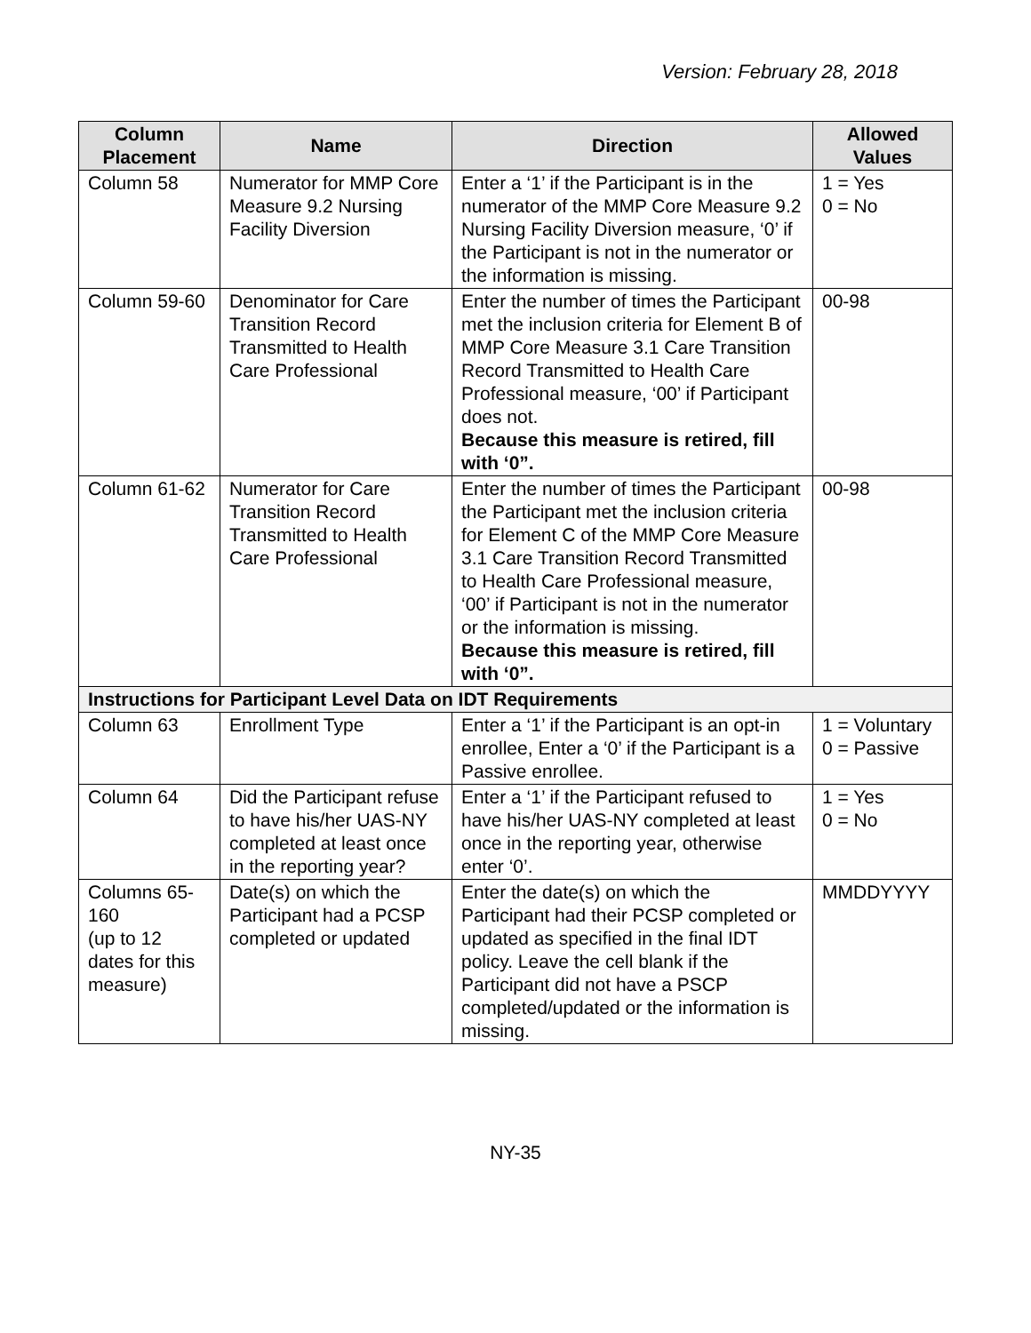Version: February 28, 2018
| Column Placement | Name | Direction | Allowed Values |
| --- | --- | --- | --- |
| Column 58 | Numerator for MMP Core Measure 9.2 Nursing Facility Diversion | Enter a ‘1’ if the Participant is in the numerator of the MMP Core Measure 9.2 Nursing Facility Diversion measure, ‘0’ if the Participant is not in the numerator or the information is missing. | 1 = Yes 0 = No |
| Column 59-60 | Denominator for Care Transition Record Transmitted to Health Care Professional | Enter the number of times the Participant met the inclusion criteria for Element B of MMP Core Measure 3.1 Care Transition Record Transmitted to Health Care Professional measure, ‘00’ if Participant does not. Because this measure is retired, fill with ‘0”. | 00-98 |
| Column 61-62 | Numerator for Care Transition Record Transmitted to Health Care Professional | Enter the number of times the Participant the Participant met the inclusion criteria for Element C of the MMP Core Measure 3.1 Care Transition Record Transmitted to Health Care Professional measure, ‘00’ if Participant is not in the numerator or the information is missing. Because this measure is retired, fill with ‘0”. | 00-98 |
| Instructions for Participant Level Data on IDT Requirements | | | |
| Column 63 | Enrollment Type | Enter a ‘1’ if the Participant is an opt-in enrollee, Enter a ‘0’ if the Participant is a Passive enrollee. | 1 = Voluntary 0 = Passive |
| Column 64 | Did the Participant refuse to have his/her UAS-NY completed at least once in the reporting year? | Enter a ‘1’ if the Participant refused to have his/her UAS-NY completed at least once in the reporting year, otherwise enter ‘0’. | 1 = Yes 0 = No |
| Columns 65-160 (up to 12 dates for this measure) | Date(s) on which the Participant had a PCSP completed or updated | Enter the date(s) on which the Participant had their PCSP completed or updated as specified in the final IDT policy. Leave the cell blank if the Participant did not have a PSCP completed/updated or the information is missing. | MMDDYYYY |
NY-35